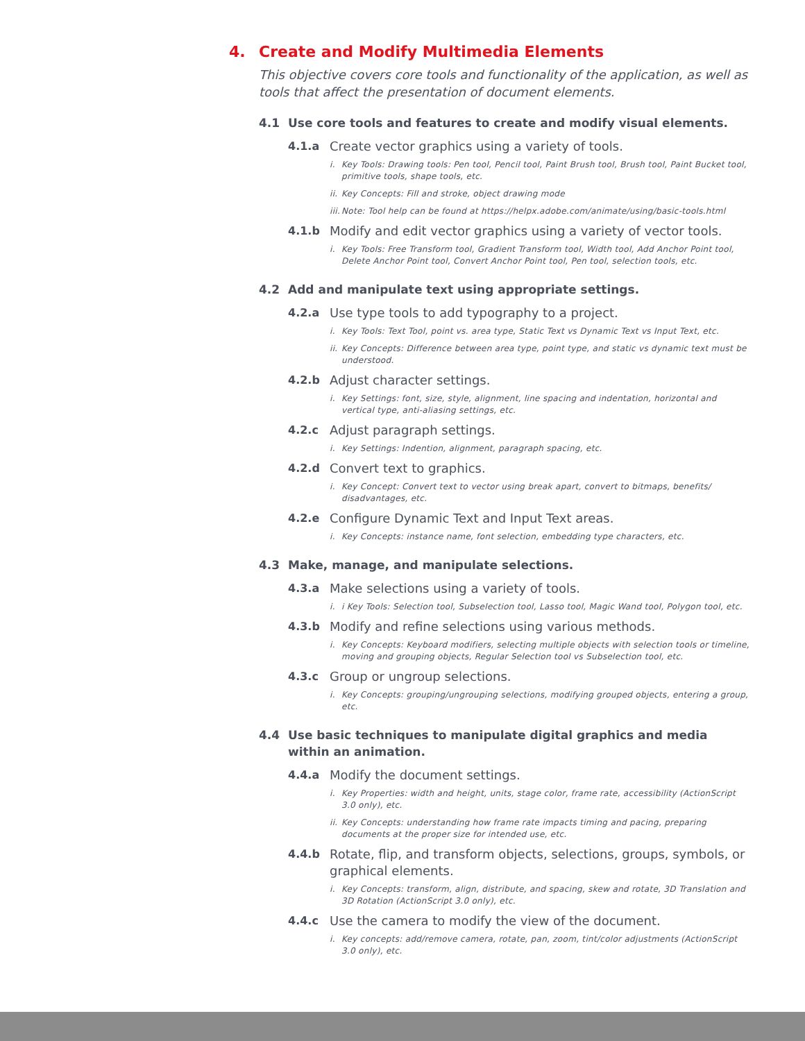4. Create and Modify Multimedia Elements
This objective covers core tools and functionality of the application, as well as tools that affect the presentation of document elements.
4.1 Use core tools and features to create and modify visual elements.
4.1.a Create vector graphics using a variety of tools.
i. Key Tools: Drawing tools: Pen tool, Pencil tool, Paint Brush tool, Brush tool, Paint Bucket tool, primitive tools, shape tools, etc.
ii.
Key Concepts: Fill and stroke, object drawing mode
iii.
Note: Tool help can be found at https://helpx.adobe.com/animate/using/basic-tools.html
4.1.b Modify and edit vector graphics using a variety of vector tools.
i. Key Tools: Free Transform tool, Gradient Transform tool, Width tool, Add Anchor Point tool, Delete Anchor Point tool, Convert Anchor Point tool, Pen tool, selection tools, etc.
4.2 Add and manipulate text using appropriate settings.
4.2.a Use type tools to add typography to a project.
i. Key Tools: Text Tool, point vs. area type, Static Text vs Dynamic Text vs Input Text, etc.
ii.
Key Concepts: Difference between area type, point type, and static vs dynamic text must be understood.
4.2.b Adjust character settings.
i. Key Settings: font, size, style, alignment, line spacing and indentation, horizontal and vertical type, anti-aliasing settings, etc.
4.2.c Adjust paragraph settings.
i. Key Settings: Indention, alignment, paragraph spacing, etc.
4.2.d Convert text to graphics.
i. Key Concept: Convert text to vector using break apart, convert to bitmaps, benefits/ disadvantages, etc.
4.2.e Configure Dynamic Text and Input Text areas.
i. Key Concepts: instance name, font selection, embedding type characters, etc.
4.3 Make, manage, and manipulate selections.
4.3.a Make selections using a variety of tools.
i. i Key Tools: Selection tool, Subselection tool, Lasso tool, Magic Wand tool, Polygon tool, etc.
4.3.b Modify and refine selections using various methods.
i. Key Concepts: Keyboard modifiers, selecting multiple objects with selection tools or timeline, moving and grouping objects, Regular Selection tool vs Subselection tool, etc.
4.3.c Group or ungroup selections.
i. Key Concepts: grouping/ungrouping selections, modifying grouped objects, entering a group, etc.
4.4 Use basic techniques to manipulate digital graphics and media within an animation.
4.4.a Modify the document settings.
i. Key Properties: width and height, units, stage color, frame rate, accessibility (ActionScript 3.0 only), etc.
ii.
Key Concepts: understanding how frame rate impacts timing and pacing, preparing documents at the proper size for intended use, etc.
4.4.b Rotate, flip, and transform objects, selections, groups, symbols, or graphical elements.
i. Key Concepts: transform, align, distribute, and spacing, skew and rotate, 3D Translation and 3D Rotation (ActionScript 3.0 only), etc.
4.4.c Use the camera to modify the view of the document.
i. Key concepts: add/remove camera, rotate, pan, zoom, tint/color adjustments (ActionScript 3.0 only), etc.